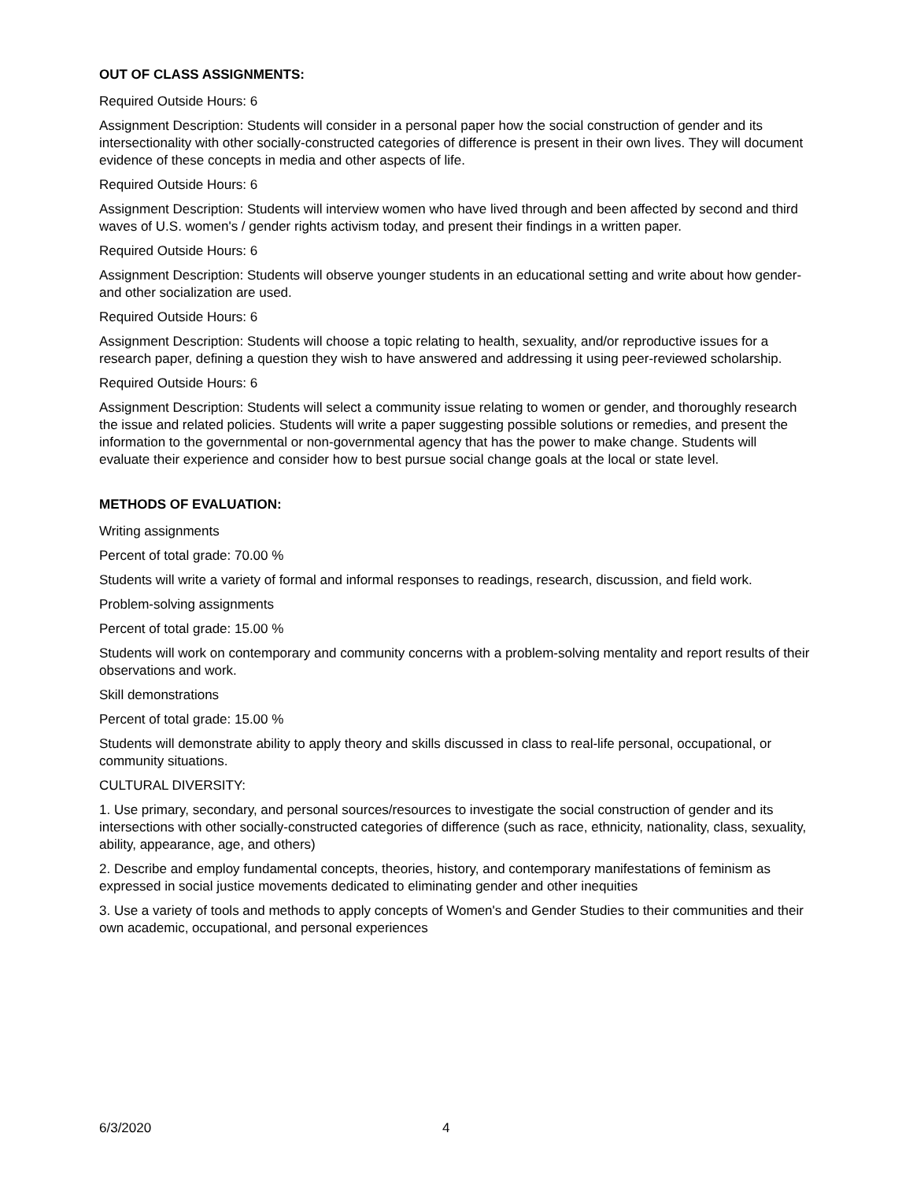OUT OF CLASS ASSIGNMENTS:
Required Outside Hours: 6
Assignment Description: Students will consider in a personal paper how the social construction of gender and its intersectionality with other socially-constructed categories of difference is present in their own lives. They will document evidence of these concepts in media and other aspects of life.
Required Outside Hours: 6
Assignment Description: Students will interview women who have lived through and been affected by second and third waves of U.S. women's / gender rights activism today, and present their findings in a written paper.
Required Outside Hours: 6
Assignment Description: Students will observe younger students in an educational setting and write about how gender- and other socialization are used.
Required Outside Hours: 6
Assignment Description: Students will choose a topic relating to health, sexuality, and/or reproductive issues for a research paper, defining a question they wish to have answered and addressing it using peer-reviewed scholarship.
Required Outside Hours: 6
Assignment Description: Students will select a community issue relating to women or gender, and thoroughly research the issue and related policies. Students will write a paper suggesting possible solutions or remedies, and present the information to the governmental or non-governmental agency that has the power to make change. Students will evaluate their experience and consider how to best pursue social change goals at the local or state level.
METHODS OF EVALUATION:
Writing assignments
Percent of total grade: 70.00 %
Students will write a variety of formal and informal responses to readings, research, discussion, and field work.
Problem-solving assignments
Percent of total grade: 15.00 %
Students will work on contemporary and community concerns with a problem-solving mentality and report results of their observations and work.
Skill demonstrations
Percent of total grade: 15.00 %
Students will demonstrate ability to apply theory and skills discussed in class to real-life personal, occupational, or community situations.
CULTURAL DIVERSITY:
1. Use primary, secondary, and personal sources/resources to investigate the social construction of gender and its intersections with other socially-constructed categories of difference (such as race, ethnicity, nationality, class, sexuality, ability, appearance, age, and others)
2. Describe and employ fundamental concepts, theories, history, and contemporary manifestations of feminism as expressed in social justice movements dedicated to eliminating gender and other inequities
3. Use a variety of tools and methods to apply concepts of Women's and Gender Studies to their communities and their own academic, occupational, and personal experiences
6/3/2020 4